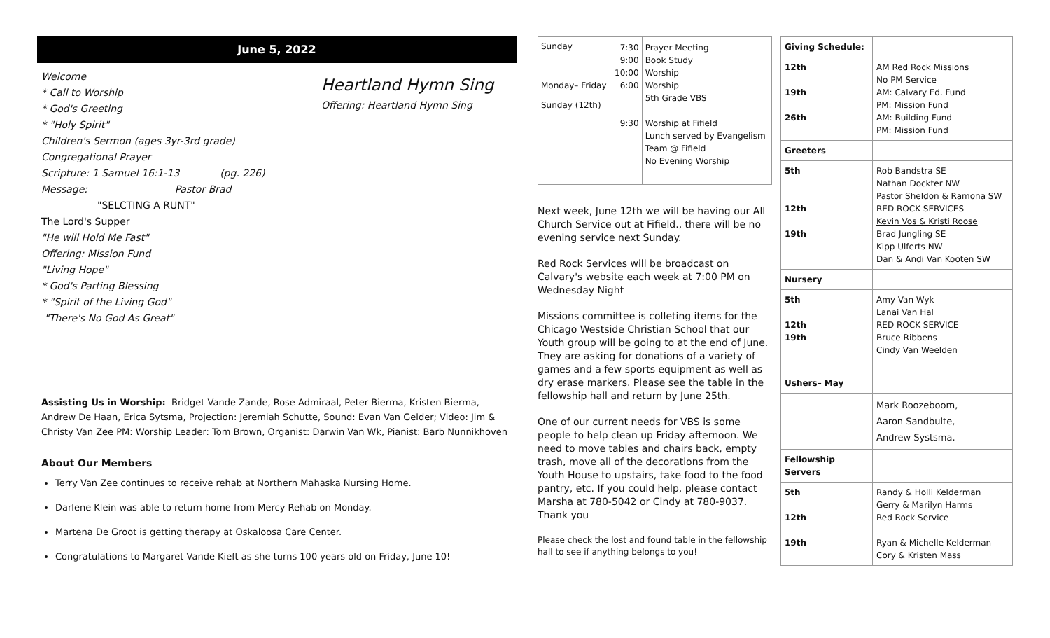June 5, 2022
Welcome
* Call to Worship
* God's Greeting
* "Holy Spirit"
Children's Sermon (ages 3yr-3rd grade)
Congregational Prayer
Scripture: 1 Samuel 16:1-13 (pg. 226)
Message: Pastor Brad
"SELCTING A RUNT"
The Lord's Supper
"He will Hold Me Fast"
Offering: Mission Fund
"Living Hope"
* God's Parting Blessing
* "Spirit of the Living God"
"There's No God As Great"
Heartland Hymn Sing
Offering: Heartland Hymn Sing
Assisting Us in Worship: Bridget Vande Zande, Rose Admiraal, Peter Bierma, Kristen Bierma, Andrew De Haan, Erica Sytsma, Projection: Jeremiah Schutte, Sound: Evan Van Gelder; Video: Jim & Christy Van Zee PM: Worship Leader: Tom Brown, Organist: Darwin Van Wk, Pianist: Barb Nunnikhoven
About Our Members
Terry Van Zee continues to receive rehab at Northern Mahaska Nursing Home.
Darlene Klein was able to return home from Mercy Rehab on Monday.
Martena De Groot is getting therapy at Oskaloosa Care Center.
Congratulations to Margaret Vande Kieft as she turns 100 years old on Friday, June 10!
| Sunday Monday– Friday Sunday (12th) | 7:30 9:00 10:00 6:00 9:30 | Prayer Meeting Book Study Worship Worship 5th Grade VBS Worship at Fifield Lunch served by Evangelism Team @ Fifield No Evening Worship |
Next week, June 12th we will be having our All Church Service out at Fifield., there will be no evening service next Sunday.
Red Rock Services will be broadcast on Calvary's website each week at 7:00 PM on Wednesday Night
Missions committee is colleting items for the Chicago Westside Christian School that our Youth group will be going to at the end of June. They are asking for donations of a variety of games and a few sports equipment as well as dry erase markers. Please see the table in the fellowship hall and return by June 25th.
One of our current needs for VBS is some people to help clean up Friday afternoon. We need to move tables and chairs back, empty trash, move all of the decorations from the Youth House to upstairs, take food to the food pantry, etc. If you could help, please contact Marsha at 780-5042 or Cindy at 780-9037. Thank you
Please check the lost and found table in the fellowship hall to see if anything belongs to you!
| Giving Schedule: | |
| 12th 19th 26th | AM Red Rock Missions No PM Service AM: Calvary Ed. Fund PM: Mission Fund AM: Building Fund PM: Mission Fund |
| Greeters | |
| 5th 12th 19th | Rob Bandstra SE Nathan Dockter NW Pastor Sheldon & Ramona SW RED ROCK SERVICES Kevin Vos & Kristi Roose Brad Jungling SE Kipp Ulferts NW Dan & Andi Van Kooten SW |
| Nursery | |
| 5th 12th 19th | Amy Van Wyk Lanai Van Hal RED ROCK SERVICE Bruce Ribbens Cindy Van Weelden |
| Ushers– May | |
| | Mark Roozeboom, Aaron Sandbulte, Andrew Systsma. |
| Fellowship Servers | |
| 5th 12th 19th | Randy & Holli Kelderman Gerry & Marilyn Harms Red Rock Service Ryan & Michelle Kelderman Cory & Kristen Mass |